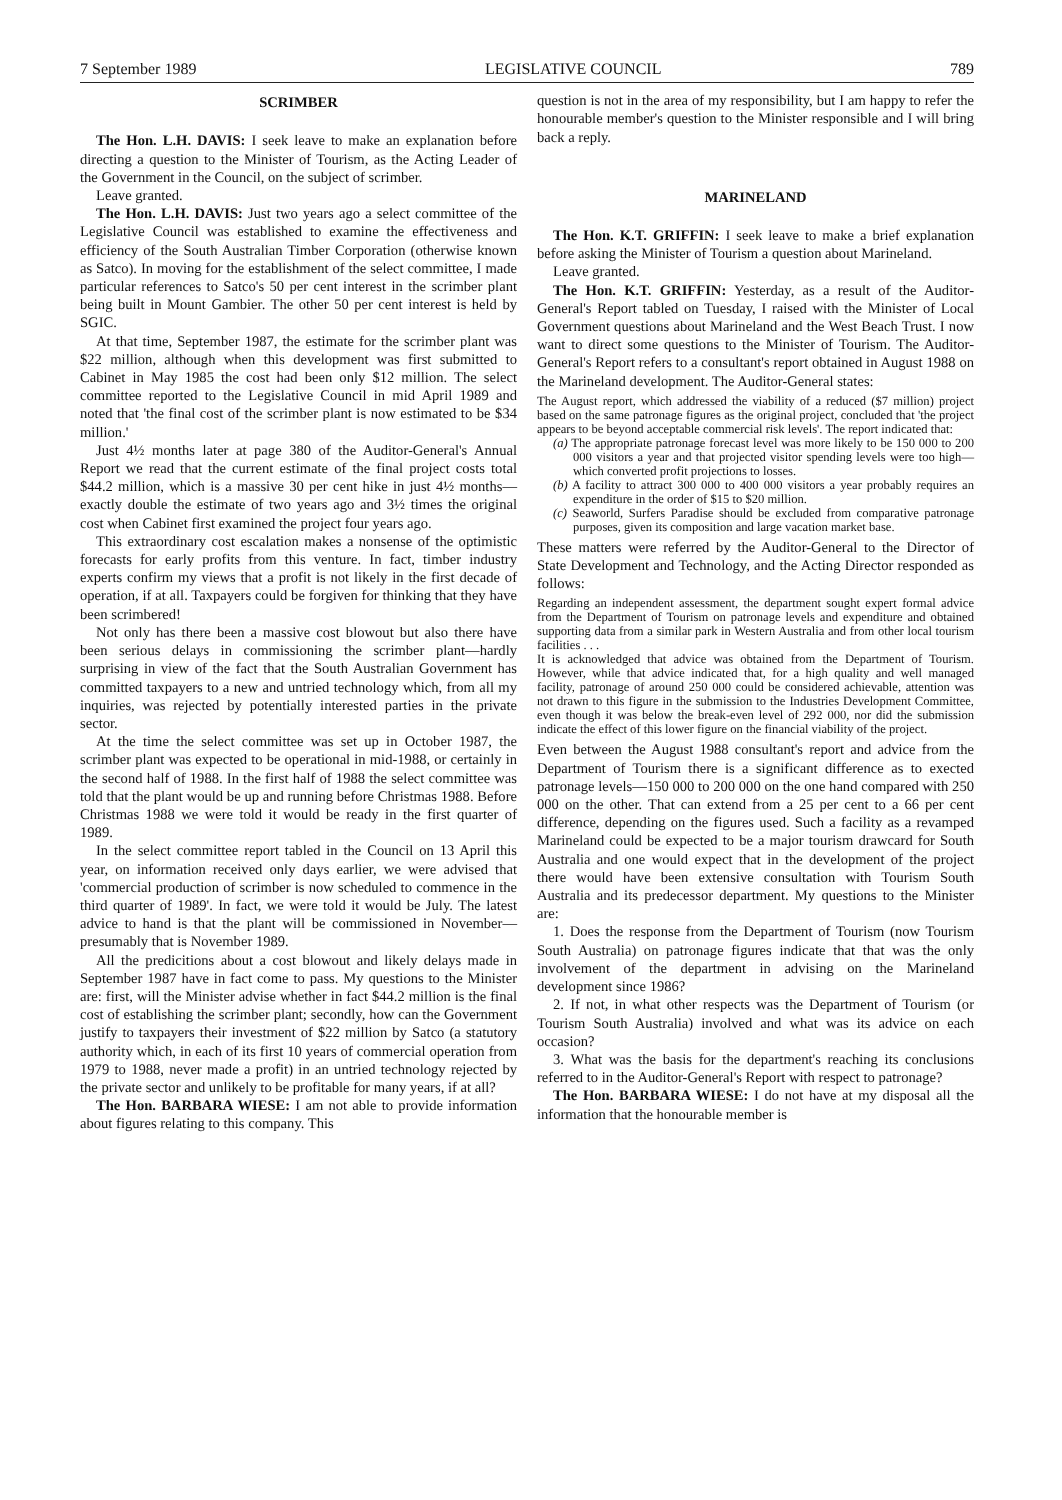7 September 1989 LEGISLATIVE COUNCIL 789
SCRIMBER
The Hon. L.H. DAVIS: I seek leave to make an explanation before directing a question to the Minister of Tourism, as the Acting Leader of the Government in the Council, on the subject of scrimber.
Leave granted.
The Hon. L.H. DAVIS: Just two years ago a select committee of the Legislative Council was established to examine the effectiveness and efficiency of the South Australian Timber Corporation (otherwise known as Satco). In moving for the establishment of the select committee, I made particular references to Satco's 50 per cent interest in the scrimber plant being built in Mount Gambier. The other 50 per cent interest is held by SGIC.
At that time, September 1987, the estimate for the scrimber plant was $22 million, although when this development was first submitted to Cabinet in May 1985 the cost had been only $12 million. The select committee reported to the Legislative Council in mid April 1989 and noted that 'the final cost of the scrimber plant is now estimated to be $34 million.'
Just 4½ months later at page 380 of the Auditor-General's Annual Report we read that the current estimate of the final project costs total $44.2 million, which is a massive 30 per cent hike in just 4½ months—exactly double the estimate of two years ago and 3½ times the original cost when Cabinet first examined the project four years ago.
This extraordinary cost escalation makes a nonsense of the optimistic forecasts for early profits from this venture. In fact, timber industry experts confirm my views that a profit is not likely in the first decade of operation, if at all. Taxpayers could be forgiven for thinking that they have been scrimbered!
Not only has there been a massive cost blowout but also there have been serious delays in commissioning the scrimber plant—hardly surprising in view of the fact that the South Australian Government has committed taxpayers to a new and untried technology which, from all my inquiries, was rejected by potentially interested parties in the private sector.
At the time the select committee was set up in October 1987, the scrimber plant was expected to be operational in mid-1988, or certainly in the second half of 1988. In the first half of 1988 the select committee was told that the plant would be up and running before Christmas 1988. Before Christmas 1988 we were told it would be ready in the first quarter of 1989.
In the select committee report tabled in the Council on 13 April this year, on information received only days earlier, we were advised that 'commercial production of scrimber is now scheduled to commence in the third quarter of 1989'. In fact, we were told it would be July. The latest advice to hand is that the plant will be commissioned in November—presumably that is November 1989.
All the predicitions about a cost blowout and likely delays made in September 1987 have in fact come to pass. My questions to the Minister are: first, will the Minister advise whether in fact $44.2 million is the final cost of establishing the scrimber plant; secondly, how can the Government justify to taxpayers their investment of $22 million by Satco (a statutory authority which, in each of its first 10 years of commercial operation from 1979 to 1988, never made a profit) in an untried technology rejected by the private sector and unlikely to be profitable for many years, if at all?
The Hon. BARBARA WIESE: I am not able to provide information about figures relating to this company. This
question is not in the area of my responsibility, but I am happy to refer the honourable member's question to the Minister responsible and I will bring back a reply.
MARINELAND
The Hon. K.T. GRIFFIN: I seek leave to make a brief explanation before asking the Minister of Tourism a question about Marineland.
Leave granted.
The Hon. K.T. GRIFFIN: Yesterday, as a result of the Auditor-General's Report tabled on Tuesday, I raised with the Minister of Local Government questions about Marineland and the West Beach Trust. I now want to direct some questions to the Minister of Tourism. The Auditor-General's Report refers to a consultant's report obtained in August 1988 on the Marineland development. The Auditor-General states:
The August report, which addressed the viability of a reduced ($7 million) project based on the same patronage figures as the original project, concluded that 'the project appears to be beyond acceptable commercial risk levels'. The report indicated that:
(a) The appropriate patronage forecast level was more likely to be 150 000 to 200 000 visitors a year and that projected visitor spending levels were too high—which converted profit projections to losses.
(b) A facility to attract 300 000 to 400 000 visitors a year probably requires an expenditure in the order of $15 to $20 million.
(c) Seaworld, Surfers Paradise should be excluded from comparative patronage purposes, given its composition and large vacation market base.
These matters were referred by the Auditor-General to the Director of State Development and Technology, and the Acting Director responded as follows:
Regarding an independent assessment, the department sought expert formal advice from the Department of Tourism on patronage levels and expenditure and obtained supporting data from a similar park in Western Australia and from other local tourism facilities . . .
It is acknowledged that advice was obtained from the Department of Tourism. However, while that advice indicated that, for a high quality and well managed facility, patronage of around 250 000 could be considered achievable, attention was not drawn to this figure in the submission to the Industries Development Committee, even though it was below the break-even level of 292 000, nor did the submission indicate the effect of this lower figure on the financial viability of the project.
Even between the August 1988 consultant's report and advice from the Department of Tourism there is a significant difference as to exected patronage levels—150 000 to 200 000 on the one hand compared with 250 000 on the other. That can extend from a 25 per cent to a 66 per cent difference, depending on the figures used. Such a facility as a revamped Marineland could be expected to be a major tourism drawcard for South Australia and one would expect that in the development of the project there would have been extensive consultation with Tourism South Australia and its predecessor department. My questions to the Minister are:
1. Does the response from the Department of Tourism (now Tourism South Australia) on patronage figures indicate that that was the only involvement of the department in advising on the Marineland development since 1986?
2. If not, in what other respects was the Department of Tourism (or Tourism South Australia) involved and what was its advice on each occasion?
3. What was the basis for the department's reaching its conclusions referred to in the Auditor-General's Report with respect to patronage?
The Hon. BARBARA WIESE: I do not have at my disposal all the information that the honourable member is